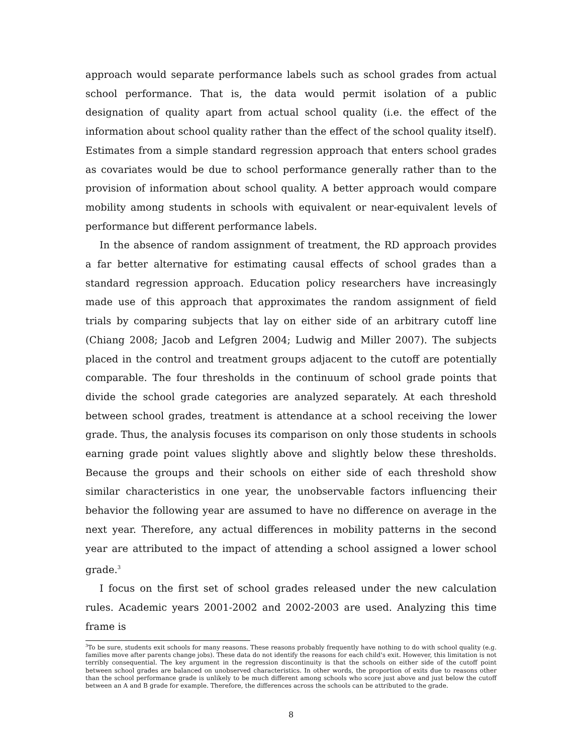approach would separate performance labels such as school grades from actual school performance. That is, the data would permit isolation of a public designation of quality apart from actual school quality (i.e. the effect of the information about school quality rather than the effect of the school quality itself). Estimates from a simple standard regression approach that enters school grades as covariates would be due to school performance generally rather than to the provision of information about school quality. A better approach would compare mobility among students in schools with equivalent or near-equivalent levels of performance but different performance labels.
In the absence of random assignment of treatment, the RD approach provides a far better alternative for estimating causal effects of school grades than a standard regression approach. Education policy researchers have increasingly made use of this approach that approximates the random assignment of field trials by comparing subjects that lay on either side of an arbitrary cutoff line (Chiang 2008; Jacob and Lefgren 2004; Ludwig and Miller 2007). The subjects placed in the control and treatment groups adjacent to the cutoff are potentially comparable. The four thresholds in the continuum of school grade points that divide the school grade categories are analyzed separately. At each threshold between school grades, treatment is attendance at a school receiving the lower grade. Thus, the analysis focuses its comparison on only those students in schools earning grade point values slightly above and slightly below these thresholds. Because the groups and their schools on either side of each threshold show similar characteristics in one year, the unobservable factors influencing their behavior the following year are assumed to have no difference on average in the next year. Therefore, any actual differences in mobility patterns in the second year are attributed to the impact of attending a school assigned a lower school grade.<sup>3</sup>
I focus on the first set of school grades released under the new calculation rules. Academic years 2001-2002 and 2002-2003 are used. Analyzing this time frame is
<sup>3</sup> To be sure, students exit schools for many reasons. These reasons probably frequently have nothing to do with school quality (e.g. families move after parents change jobs). These data do not identify the reasons for each child's exit. However, this limitation is not terribly consequential. The key argument in the regression discontinuity is that the schools on either side of the cutoff point between school grades are balanced on unobserved characteristics. In other words, the proportion of exits due to reasons other than the school performance grade is unlikely to be much different among schools who score just above and just below the cutoff between an A and B grade for example. Therefore, the differences across the schools can be attributed to the grade.
8